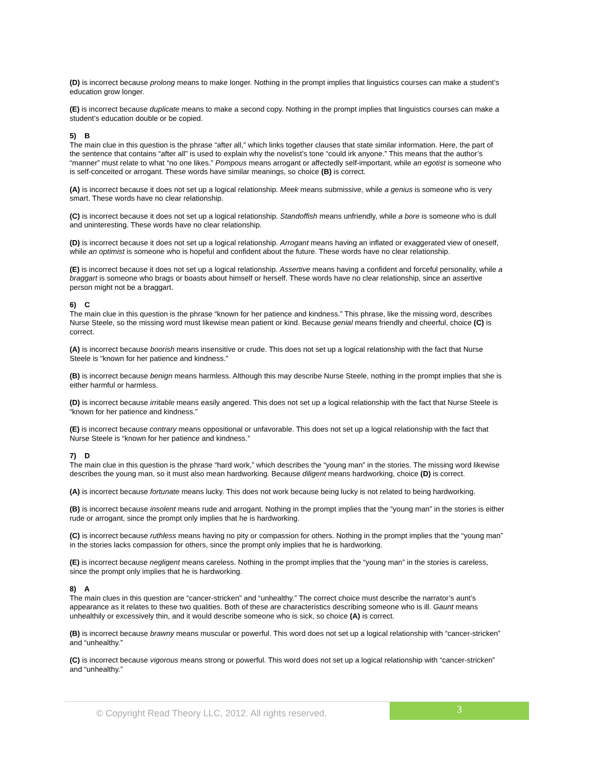(D) is incorrect because prolong means to make longer. Nothing in the prompt implies that linguistics courses can make a student’s education grow longer.
(E) is incorrect because duplicate means to make a second copy. Nothing in the prompt implies that linguistics courses can make a student’s education double or be copied.
5) B
The main clue in this question is the phrase “after all,” which links together clauses that state similar information. Here, the part of the sentence that contains “after all” is used to explain why the novelist’s tone “could irk anyone.” This means that the author’s “manner” must relate to what “no one likes.” Pompous means arrogant or affectedly self-important, while an egotist is someone who is self-conceited or arrogant. These words have similar meanings, so choice (B) is correct.
(A) is incorrect because it does not set up a logical relationship. Meek means submissive, while a genius is someone who is very smart. These words have no clear relationship.
(C) is incorrect because it does not set up a logical relationship. Standoffish means unfriendly, while a bore is someone who is dull and uninteresting. These words have no clear relationship.
(D) is incorrect because it does not set up a logical relationship. Arrogant means having an inflated or exaggerated view of oneself, while an optimist is someone who is hopeful and confident about the future. These words have no clear relationship.
(E) is incorrect because it does not set up a logical relationship. Assertive means having a confident and forceful personality, while a braggart is someone who brags or boasts about himself or herself. These words have no clear relationship, since an assertive person might not be a braggart.
6) C
The main clue in this question is the phrase “known for her patience and kindness.” This phrase, like the missing word, describes Nurse Steele, so the missing word must likewise mean patient or kind. Because genial means friendly and cheerful, choice (C) is correct.
(A) is incorrect because boorish means insensitive or crude. This does not set up a logical relationship with the fact that Nurse Steele is “known for her patience and kindness.”
(B) is incorrect because benign means harmless. Although this may describe Nurse Steele, nothing in the prompt implies that she is either harmful or harmless.
(D) is incorrect because irritable means easily angered. This does not set up a logical relationship with the fact that Nurse Steele is “known for her patience and kindness.”
(E) is incorrect because contrary means oppositional or unfavorable. This does not set up a logical relationship with the fact that Nurse Steele is “known for her patience and kindness.”
7) D
The main clue in this question is the phrase “hard work,” which describes the “young man” in the stories. The missing word likewise describes the young man, so it must also mean hardworking. Because diligent means hardworking, choice (D) is correct.
(A) is incorrect because fortunate means lucky. This does not work because being lucky is not related to being hardworking.
(B) is incorrect because insolent means rude and arrogant. Nothing in the prompt implies that the “young man” in the stories is either rude or arrogant, since the prompt only implies that he is hardworking.
(C) is incorrect because ruthless means having no pity or compassion for others. Nothing in the prompt implies that the “young man” in the stories lacks compassion for others, since the prompt only implies that he is hardworking.
(E) is incorrect because negligent means careless. Nothing in the prompt implies that the “young man” in the stories is careless, since the prompt only implies that he is hardworking.
8) A
The main clues in this question are “cancer-stricken” and “unhealthy.” The correct choice must describe the narrator’s aunt’s appearance as it relates to these two qualities. Both of these are characteristics describing someone who is ill. Gaunt means unhealthily or excessively thin, and it would describe someone who is sick, so choice (A) is correct.
(B) is incorrect because brawny means muscular or powerful. This word does not set up a logical relationship with “cancer-stricken” and “unhealthy.”
(C) is incorrect because vigorous means strong or powerful. This word does not set up a logical relationship with “cancer-stricken” and “unhealthy.”
© Copyright Read Theory LLC, 2012. All rights reserved.
3